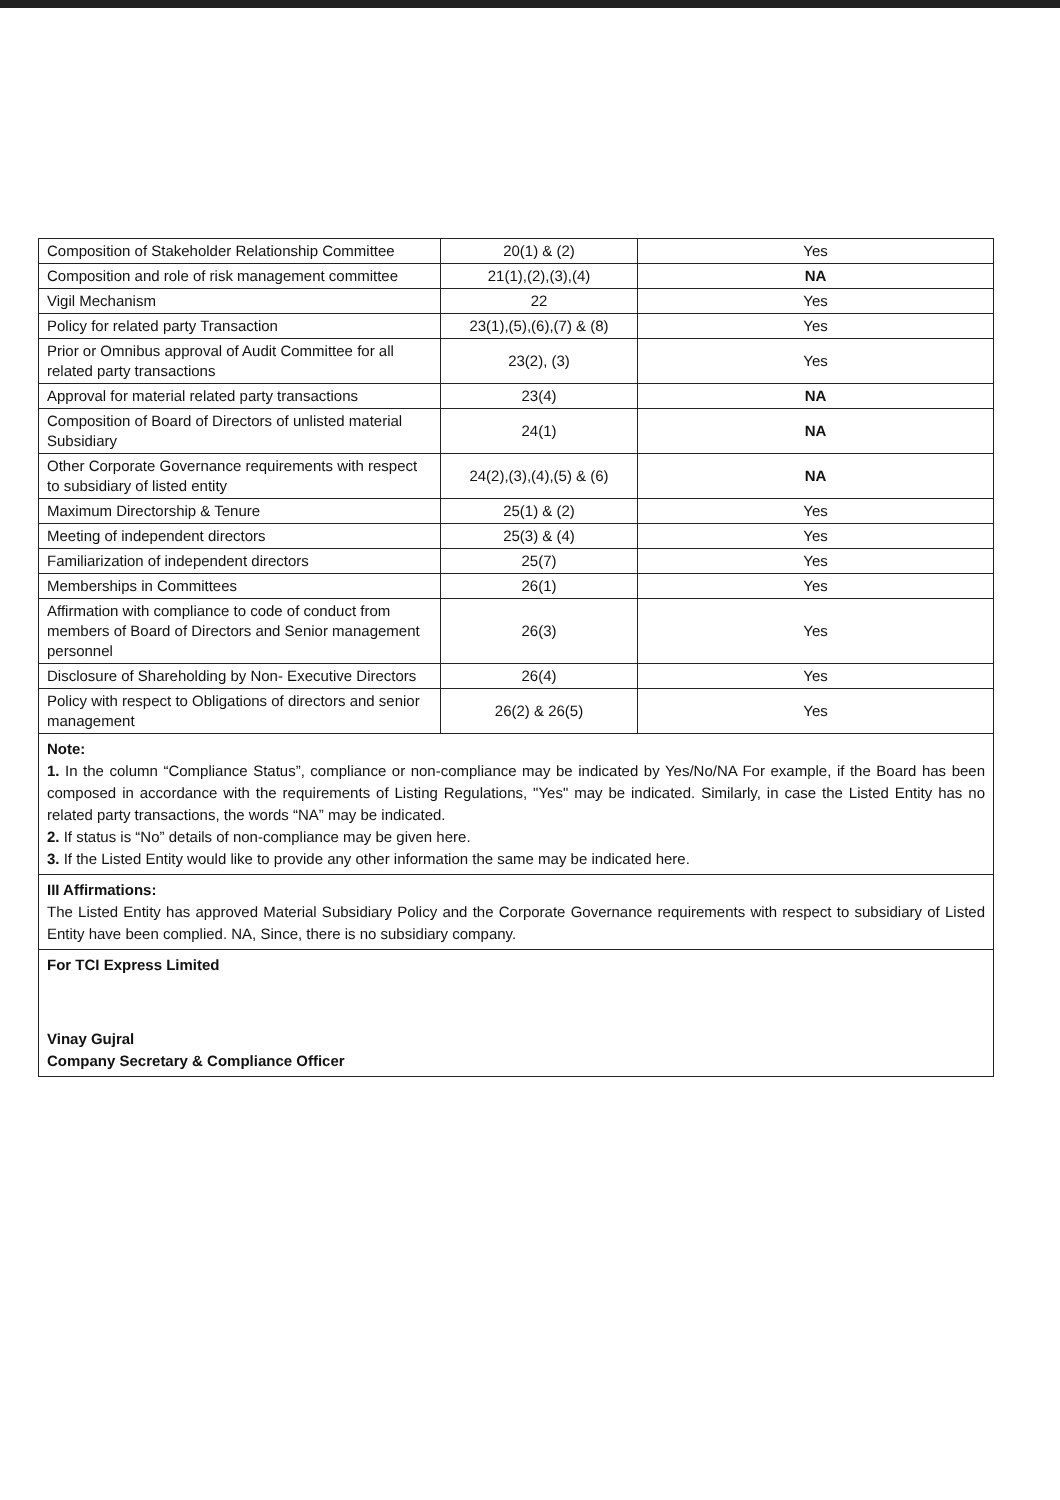| Composition of Stakeholder Relationship Committee | 20(1) & (2) | Yes |
| Composition and role of risk management committee | 21(1),(2),(3),(4) | NA |
| Vigil Mechanism | 22 | Yes |
| Policy for related party Transaction | 23(1),(5),(6),(7) & (8) | Yes |
| Prior or Omnibus approval of Audit Committee for all related party transactions | 23(2), (3) | Yes |
| Approval for material related party transactions | 23(4) | NA |
| Composition of Board of Directors of unlisted material Subsidiary | 24(1) | NA |
| Other Corporate Governance requirements with respect to subsidiary of listed entity | 24(2),(3),(4),(5) & (6) | NA |
| Maximum Directorship & Tenure | 25(1) & (2) | Yes |
| Meeting of independent directors | 25(3) & (4) | Yes |
| Familiarization of independent directors | 25(7) | Yes |
| Memberships in Committees | 26(1) | Yes |
| Affirmation with compliance to code of conduct from members of Board of Directors and Senior management personnel | 26(3) | Yes |
| Disclosure of Shareholding by Non- Executive Directors | 26(4) | Yes |
| Policy with respect to Obligations of directors and senior management | 26(2) & 26(5) | Yes |
Note:
1. In the column “Compliance Status”, compliance or non-compliance may be indicated by Yes/No/NA For example, if the Board has been composed in accordance with the requirements of Listing Regulations, "Yes" may be indicated. Similarly, in case the Listed Entity has no related party transactions, the words “NA” may be indicated.
2. If status is “No” details of non-compliance may be given here.
3. If the Listed Entity would like to provide any other information the same may be indicated here.
III Affirmations:
The Listed Entity has approved Material Subsidiary Policy and the Corporate Governance requirements with respect to subsidiary of Listed Entity have been complied. NA, Since, there is no subsidiary company.
For TCI Express Limited
Vinay Gujral
Company Secretary & Compliance Officer